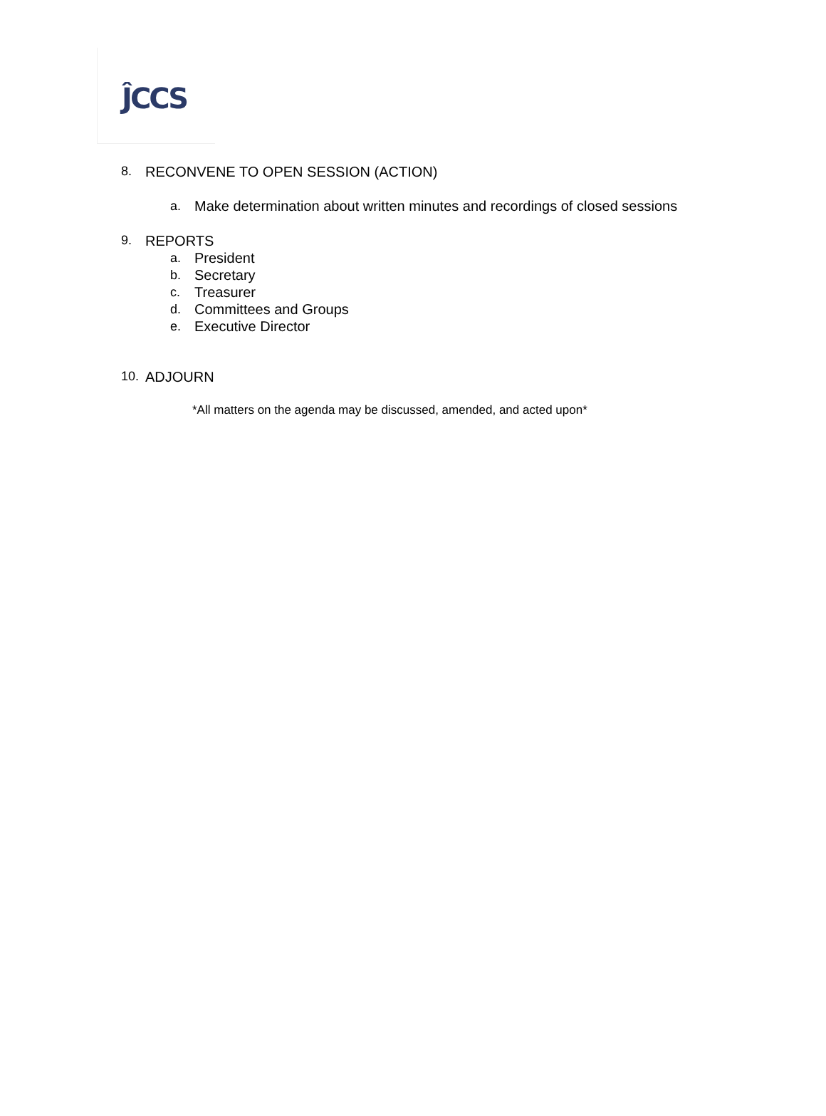ĴCCS
8. RECONVENE TO OPEN SESSION (ACTION)
a. Make determination about written minutes and recordings of closed sessions
9. REPORTS
a. President
b. Secretary
c. Treasurer
d. Committees and Groups
e. Executive Director
10. ADJOURN
*All matters on the agenda may be discussed, amended, and acted upon*